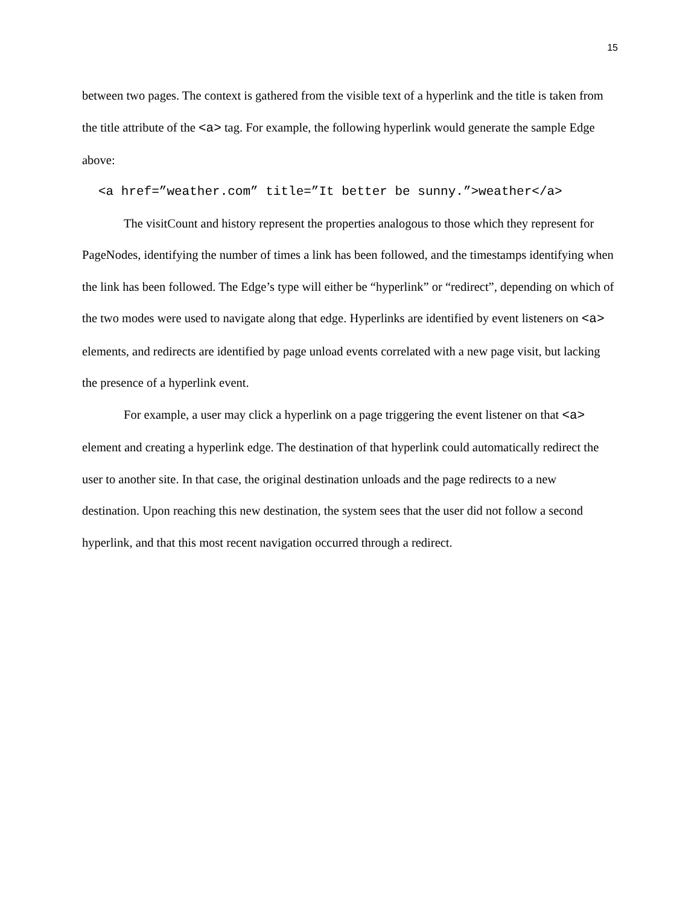15
between two pages. The context is gathered from the visible text of a hyperlink and the title is taken from the title attribute of the <a> tag. For example, the following hyperlink would generate the sample Edge above:
<a href=”weather.com” title=”It better be sunny.”>weather</a>
The visitCount and history represent the properties analogous to those which they represent for PageNodes, identifying the number of times a link has been followed, and the timestamps identifying when the link has been followed. The Edge’s type will either be “hyperlink” or “redirect”, depending on which of the two modes were used to navigate along that edge. Hyperlinks are identified by event listeners on <a> elements, and redirects are identified by page unload events correlated with a new page visit, but lacking the presence of a hyperlink event.
For example, a user may click a hyperlink on a page triggering the event listener on that <a> element and creating a hyperlink edge. The destination of that hyperlink could automatically redirect the user to another site. In that case, the original destination unloads and the page redirects to a new destination. Upon reaching this new destination, the system sees that the user did not follow a second hyperlink, and that this most recent navigation occurred through a redirect.